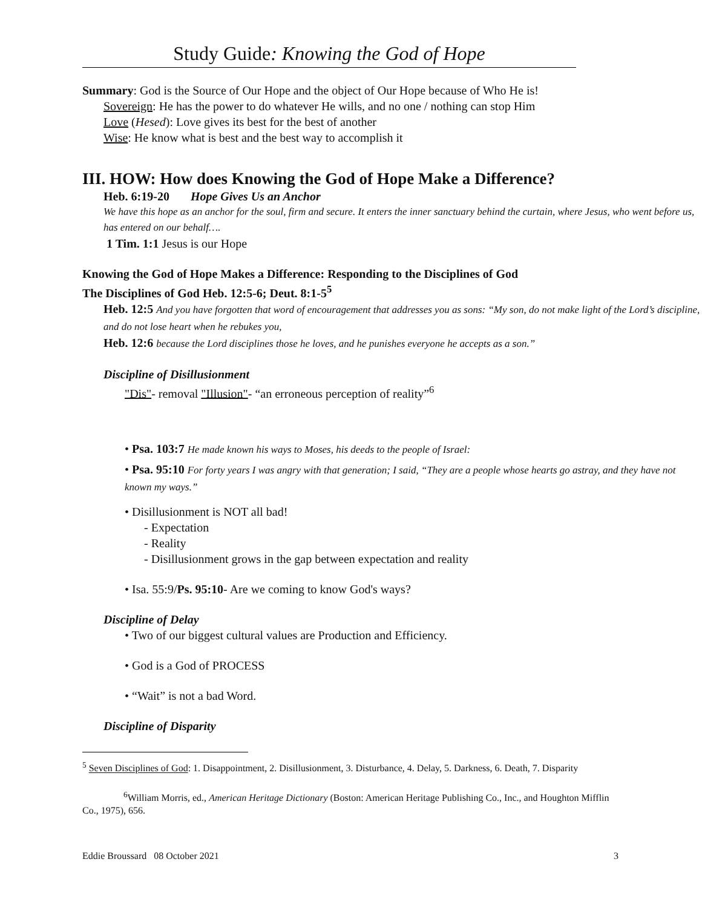Study Guide: Knowing the God of Hope
Summary: God is the Source of Our Hope and the object of Our Hope because of Who He is!
Sovereign: He has the power to do whatever He wills, and no one / nothing can stop Him
Love (Hesed): Love gives its best for the best of another
Wise: He know what is best and the best way to accomplish it
III. HOW: How does Knowing the God of Hope Make a Difference?
Heb. 6:19-20 Hope Gives Us an Anchor
We have this hope as an anchor for the soul, firm and secure. It enters the inner sanctuary behind the curtain, where Jesus, who went before us, has entered on our behalf….
1 Tim. 1:1 Jesus is our Hope
Knowing the God of Hope Makes a Difference: Responding to the Disciplines of God
The Disciplines of God Heb. 12:5-6; Deut. 8:1-5<sup>5</sup>
Heb. 12:5 And you have forgotten that word of encouragement that addresses you as sons: “My son, do not make light of the Lord’s discipline, and do not lose heart when he rebukes you,
Heb. 12:6 because the Lord disciplines those he loves, and he punishes everyone he accepts as a son.”
Discipline of Disillusionment
"Dis"- removal "Illusion"- “an erroneous perception of reality”<sup>6</sup>
• Psa. 103:7 He made known his ways to Moses, his deeds to the people of Israel:
• Psa. 95:10 For forty years I was angry with that generation; I said, “They are a people whose hearts go astray, and they have not known my ways.”
• Disillusionment is NOT all bad!
- Expectation
- Reality
- Disillusionment grows in the gap between expectation and reality
• Isa. 55:9/Ps. 95:10- Are we coming to know God's ways?
Discipline of Delay
• Two of our biggest cultural values are Production and Efficiency.
• God is a God of PROCESS
• “Wait” is not a bad Word.
Discipline of Disparity
<sup>5</sup> Seven Disciplines of God: 1. Disappointment, 2. Disillusionment, 3. Disturbance, 4. Delay, 5. Darkness, 6. Death, 7. Disparity
<sup>6</sup> William Morris, ed., American Heritage Dictionary (Boston: American Heritage Publishing Co., Inc., and Houghton Mifflin Co., 1975), 656.
Eddie Broussard 08 October 2021 3